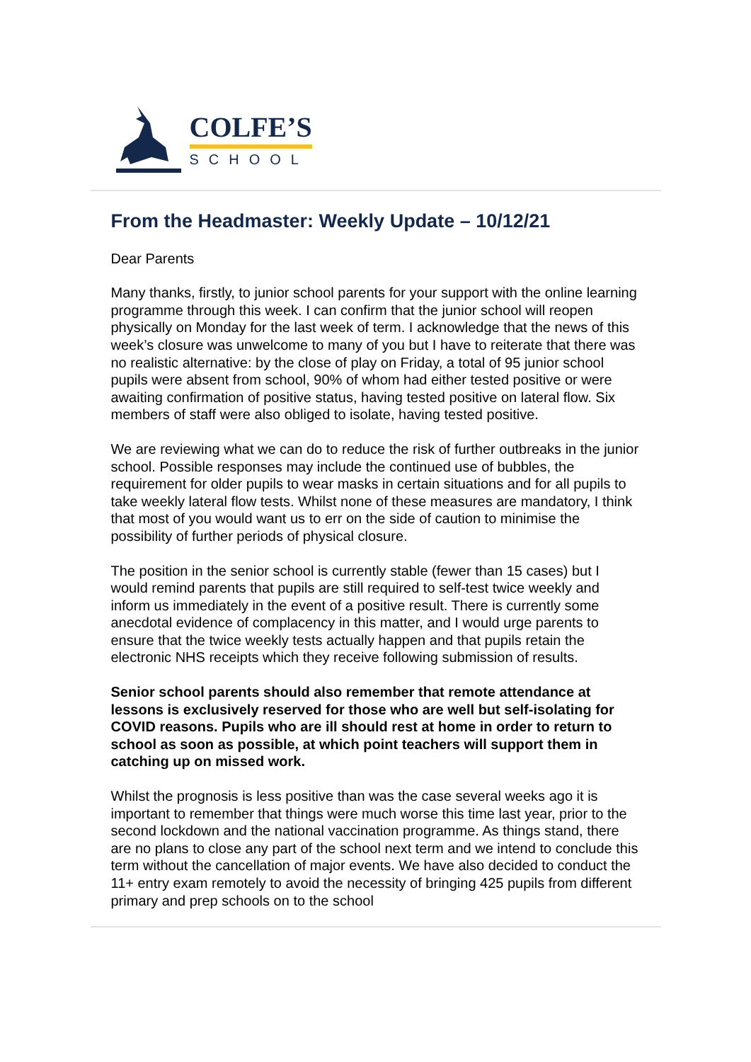COLFE’S
SCHOOL
From the Headmaster: Weekly Update – 10/12/21
Dear Parents
Many thanks, firstly, to junior school parents for your support with the online learning programme through this week. I can confirm that the junior school will reopen physically on Monday for the last week of term. I acknowledge that the news of this week’s closure was unwelcome to many of you but I have to reiterate that there was no realistic alternative: by the close of play on Friday, a total of 95 junior school pupils were absent from school, 90% of whom had either tested positive or were awaiting confirmation of positive status, having tested positive on lateral flow. Six members of staff were also obliged to isolate, having tested positive.
We are reviewing what we can do to reduce the risk of further outbreaks in the junior school. Possible responses may include the continued use of bubbles, the requirement for older pupils to wear masks in certain situations and for all pupils to take weekly lateral flow tests. Whilst none of these measures are mandatory, I think that most of you would want us to err on the side of caution to minimise the possibility of further periods of physical closure.
The position in the senior school is currently stable (fewer than 15 cases) but I would remind parents that pupils are still required to self-test twice weekly and inform us immediately in the event of a positive result. There is currently some anecdotal evidence of complacency in this matter, and I would urge parents to ensure that the twice weekly tests actually happen and that pupils retain the electronic NHS receipts which they receive following submission of results.
Senior school parents should also remember that remote attendance at lessons is exclusively reserved for those who are well but self-isolating for COVID reasons. Pupils who are ill should rest at home in order to return to school as soon as possible, at which point teachers will support them in catching up on missed work.
Whilst the prognosis is less positive than was the case several weeks ago it is important to remember that things were much worse this time last year, prior to the second lockdown and the national vaccination programme. As things stand, there are no plans to close any part of the school next term and we intend to conclude this term without the cancellation of major events. We have also decided to conduct the 11+ entry exam remotely to avoid the necessity of bringing 425 pupils from different primary and prep schools on to the school